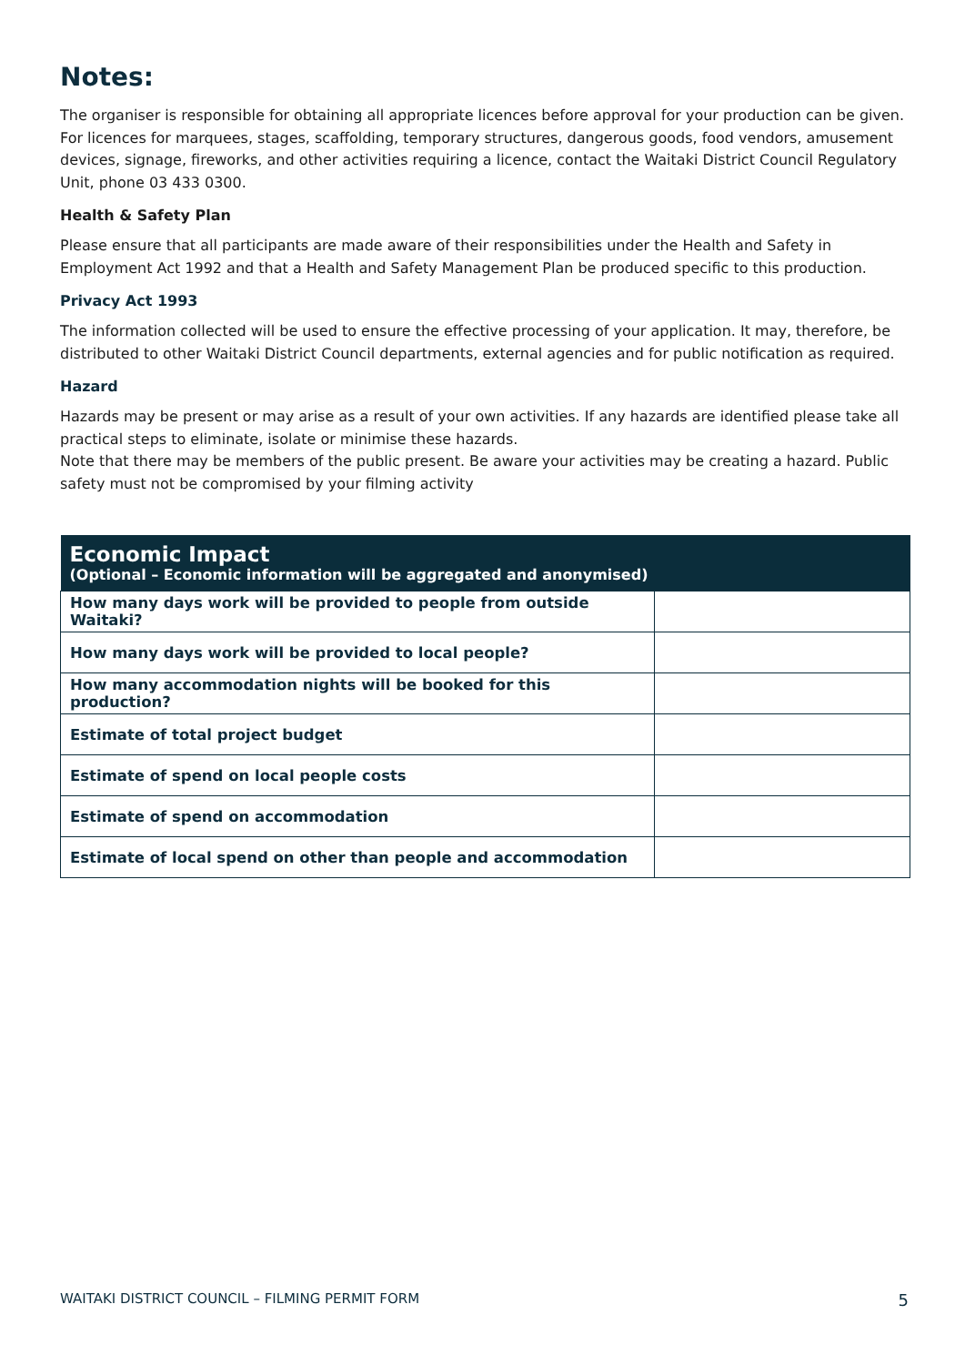Notes:
The organiser is responsible for obtaining all appropriate licences before approval for your production can be given. For licences for marquees, stages, scaffolding, temporary structures, dangerous goods, food vendors, amusement devices, signage, fireworks, and other activities requiring a licence, contact the Waitaki District Council Regulatory Unit, phone 03 433 0300.
Health & Safety Plan
Please ensure that all participants are made aware of their responsibilities under the Health and Safety in Employment Act 1992 and that a Health and Safety Management Plan be produced specific to this production.
Privacy Act 1993
The information collected will be used to ensure the effective processing of your application. It may, therefore, be distributed to other Waitaki District Council departments, external agencies and for public notification as required.
Hazard
Hazards may be present or may arise as a result of your own activities. If any hazards are identified please take all practical steps to eliminate, isolate or minimise these hazards.
Note that there may be members of the public present. Be aware your activities may be creating a hazard. Public safety must not be compromised by your filming activity
| Economic Impact (Optional – Economic information will be aggregated and anonymised) | |
| --- | --- |
| How many days work will be provided to people from outside Waitaki? | |
| How many days work will be provided to local people? | |
| How many accommodation nights will be booked for this production? | |
| Estimate of total project budget | |
| Estimate of spend on local people costs | |
| Estimate of spend on accommodation | |
| Estimate of local spend on other than people and accommodation | |
WAITAKI DISTRICT COUNCIL – FILMING PERMIT FORM 5